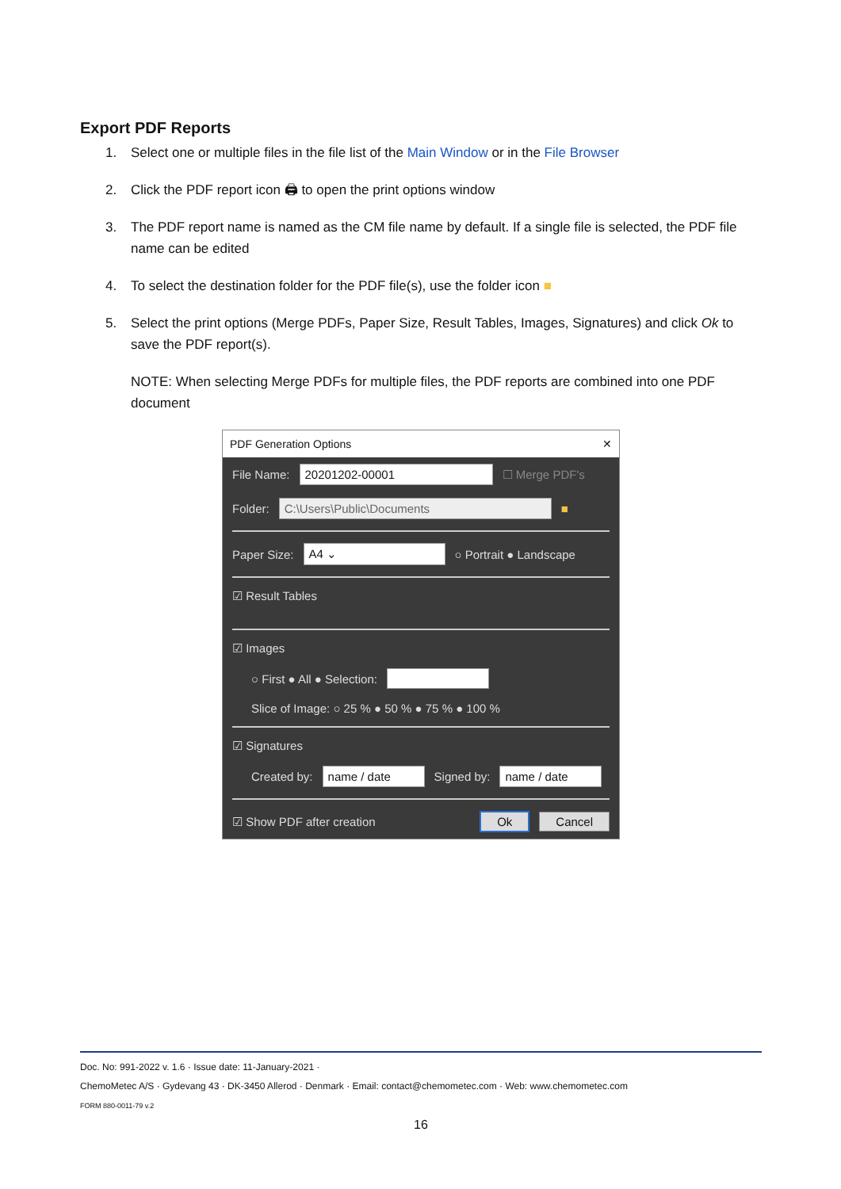Export PDF Reports
1. Select one or multiple files in the file list of the Main Window or in the File Browser
2. Click the PDF report icon 🖨 to open the print options window
3. The PDF report name is named as the CM file name by default. If a single file is selected, the PDF file name can be edited
4. To select the destination folder for the PDF file(s), use the folder icon ■
5. Select the print options (Merge PDFs, Paper Size, Result Tables, Images, Signatures) and click Ok to save the PDF report(s).
NOTE: When selecting Merge PDFs for multiple files, the PDF reports are combined into one PDF document
PDF Generation Options ✕
File Name: 20201202-00001 ☐ Merge PDF's
Folder: C:\Users\Public\Documents ■
Paper Size: A4 ⌄ ○ Portrait ● Landscape
☑ Result Tables
☑ Images
○ First ● All ● Selection:
Slice of Image: ○ 25 % ● 50 % ● 75 % ● 100 %
☑ Signatures
Created by: name / date Signed by: name / date
☑ Show PDF after creation Ok Cancel
Doc. No: 991-2022 v. 1.6 · Issue date: 11-January-2021 ·
ChemoMetec A/S · Gydevang 43 · DK-3450 Allerod · Denmark · Email: contact@chemometec.com · Web: www.chemometec.com
FORM 880-0011-79 v.2
16